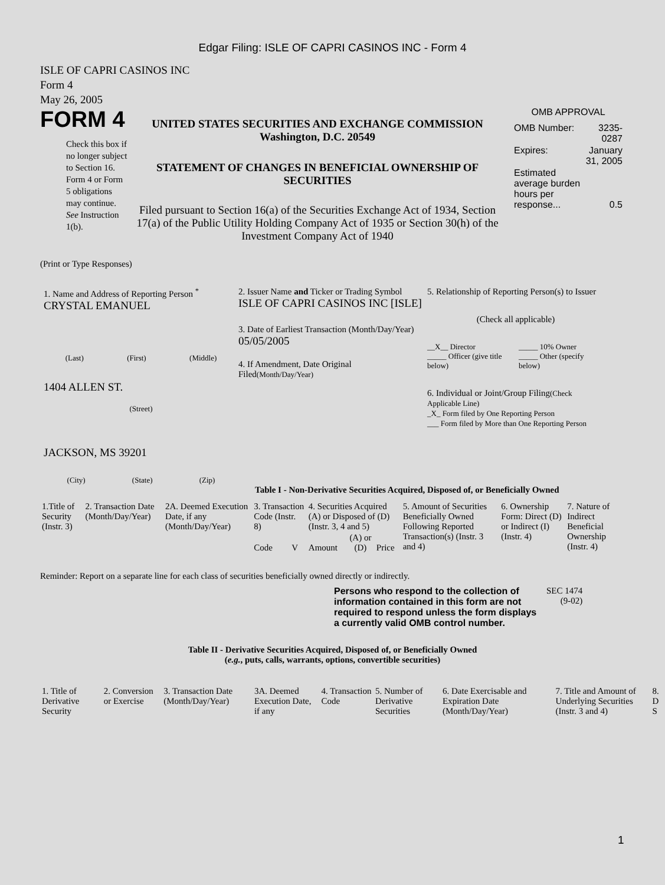Edgar Filing: ISLE OF CAPRI CASINOS INC - Form 4
ISLE OF CAPRI CASINOS INC
Form 4
May 26, 2005
FORM 4
Check this box if no longer subject to Section 16. Form 4 or Form 5 obligations may continue. See Instruction 1(b).
UNITED STATES SECURITIES AND EXCHANGE COMMISSION
Washington, D.C. 20549
STATEMENT OF CHANGES IN BENEFICIAL OWNERSHIP OF SECURITIES
Filed pursuant to Section 16(a) of the Securities Exchange Act of 1934, Section 17(a) of the Public Utility Holding Company Act of 1935 or Section 30(h) of the Investment Company Act of 1940
OMB APPROVAL
| OMB Number: | 3235-0287 |
| Expires: | January 31, 2005 |
| Estimated average burden hours per response... | 0.5 |
(Print or Type Responses)
1. Name and Address of Reporting Person <sup>*</sup>
CRYSTAL EMANUEL
(Last) (First) (Middle)
1404 ALLEN ST.
(Street)
JACKSON, MS 39201
(City) (State) (Zip)
2. Issuer Name and Ticker or Trading Symbol
ISLE OF CAPRI CASINOS INC [ISLE]
3. Date of Earliest Transaction (Month/Day/Year)
05/05/2005
4. If Amendment, Date Original Filed(Month/Day/Year)
5. Relationship of Reporting Person(s) to Issuer
(Check all applicable)
__X__ Director
_____ Officer (give title below)
_____ 10% Owner
_____ Other (specify below)
6. Individual or Joint/Group Filing(Check Applicable Line)
_X_ Form filed by One Reporting Person
___ Form filed by More than One Reporting Person
Table I - Non-Derivative Securities Acquired, Disposed of, or Beneficially Owned
| 1.Title of Security (Instr. 3) | 2. Transaction Date (Month/Day/Year) | 2A. Deemed Execution Date, if any (Month/Day/Year) | 3. Transaction Code (Instr. 8) | | 4. Securities Acquired (A) or Disposed of (D) (Instr. 3, 4 and 5) | | | 5. Amount of Securities Beneficially Owned Following Reported Transaction(s) (Instr. 3 and 4) | 6. Ownership Form: Direct (D) or Indirect (I) (Instr. 4) | 7. Nature of Indirect Beneficial Ownership (Instr. 4) |
| --- | --- | --- | --- | --- | --- | --- | --- | --- | --- | --- |
| | | | Code | V | Amount | (A) or (D) | Price | | | |
Reminder: Report on a separate line for each class of securities beneficially owned directly or indirectly.
Persons who respond to the collection of information contained in this form are not required to respond unless the form displays a currently valid OMB control number.
SEC 1474
(9-02)
Table II - Derivative Securities Acquired, Disposed of, or Beneficially Owned
(e.g., puts, calls, warrants, options, convertible securities)
| 1. Title of Derivative Security | 2. Conversion or Exercise | 3. Transaction Date (Month/Day/Year) | 3A. Deemed Execution Date, if any | 4. Transaction Code | 5. Number of Derivative Securities | 6. Date Exercisable and Expiration Date (Month/Day/Year) | 7. Title and Amount of Underlying Securities (Instr. 3 and 4) | 8. D S |
| --- | --- | --- | --- | --- | --- | --- | --- | --- |
1